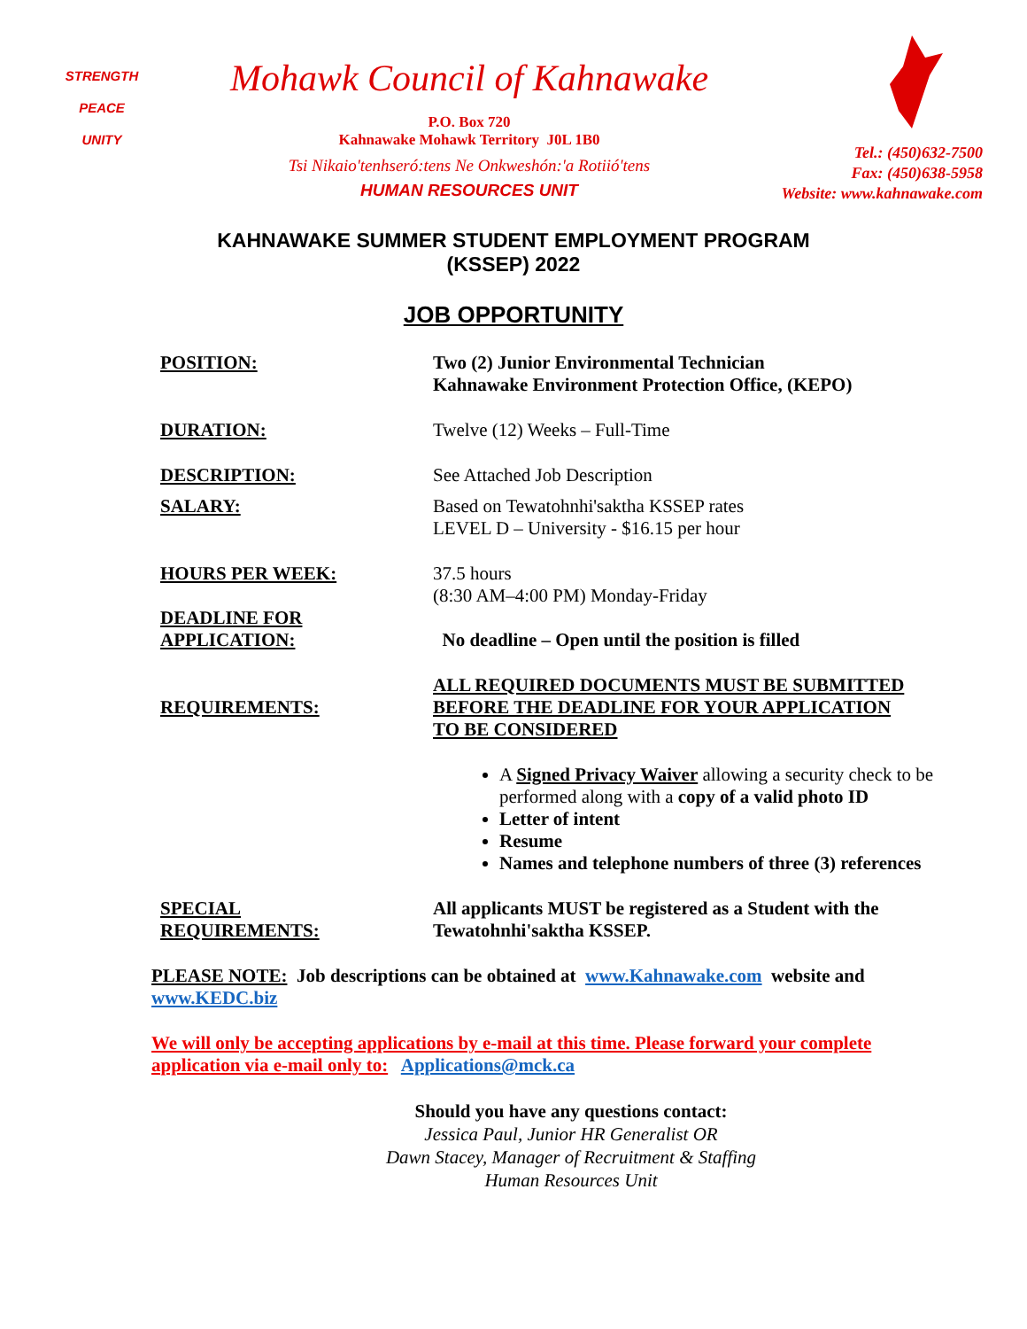STRENGTH
PEACE
UNITY
Mohawk Council of Kahnawake
P.O. Box 720
Kahnawake Mohawk Territory J0L 1B0
Tsi Nikaio'tenhseró:tens Ne Onkweshón:'a Rotiió'tens
HUMAN RESOURCES UNIT
Tel.: (450)632-7500
Fax: (450)638-5958
Website: www.kahnawake.com
KAHNAWAKE SUMMER STUDENT EMPLOYMENT PROGRAM
(KSSEP) 2022
JOB OPPORTUNITY
POSITION: Two (2) Junior Environmental Technician
Kahnawake Environment Protection Office, (KEPO)
DURATION: Twelve (12) Weeks – Full-Time
DESCRIPTION: See Attached Job Description
SALARY: Based on Tewatohnhi'saktha KSSEP rates
LEVEL D – University - $16.15 per hour
HOURS PER WEEK: 37.5 hours
(8:30 AM–4:00 PM) Monday-Friday
DEADLINE FOR
APPLICATION:
No deadline – Open until the position is filled
REQUIREMENTS: ALL REQUIRED DOCUMENTS MUST BE SUBMITTED
BEFORE THE DEADLINE FOR YOUR APPLICATION
TO BE CONSIDERED
A Signed Privacy Waiver allowing a security check to be performed along with a copy of a valid photo ID
Letter of intent
Resume
Names and telephone numbers of three (3) references
SPECIAL
REQUIREMENTS:
All applicants MUST be registered as a Student with the Tewatohnhi'saktha KSSEP.
PLEASE NOTE: Job descriptions can be obtained at www.Kahnawake.com website and www.KEDC.biz
We will only be accepting applications by e-mail at this time. Please forward your complete application via e-mail only to: Applications@mck.ca
Should you have any questions contact:
Jessica Paul, Junior HR Generalist OR
Dawn Stacey, Manager of Recruitment & Staffing
Human Resources Unit